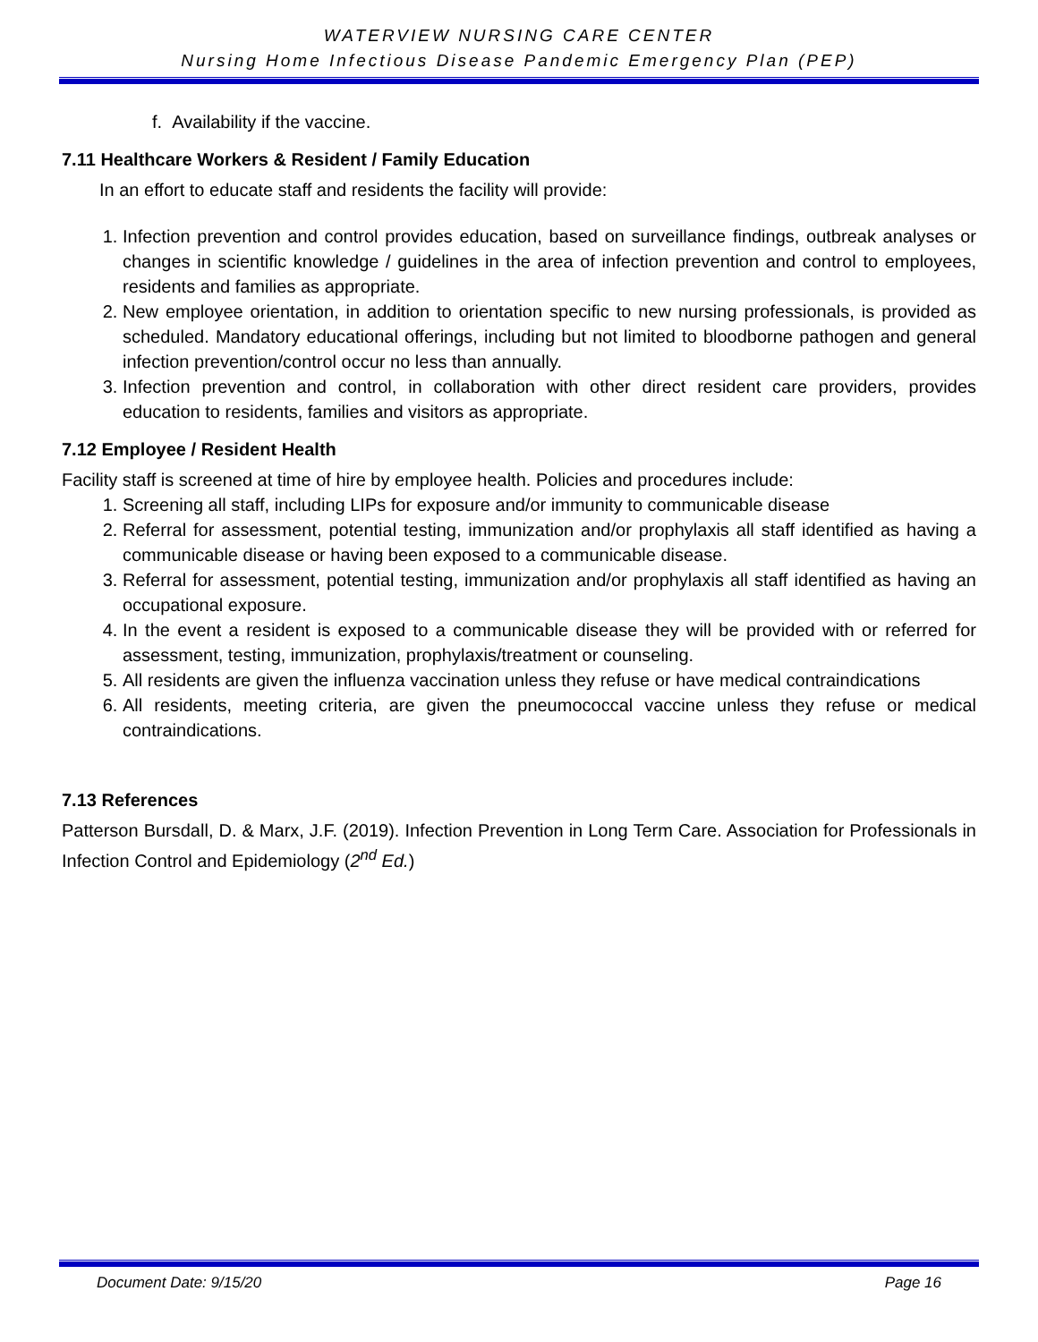WATERVIEW NURSING CARE CENTER
Nursing Home Infectious Disease Pandemic Emergency Plan (PEP)
f. Availability if the vaccine.
7.11 Healthcare Workers & Resident / Family Education
In an effort to educate staff and residents the facility will provide:
1. Infection prevention and control provides education, based on surveillance findings, outbreak analyses or changes in scientific knowledge / guidelines in the area of infection prevention and control to employees, residents and families as appropriate.
2. New employee orientation, in addition to orientation specific to new nursing professionals, is provided as scheduled. Mandatory educational offerings, including but not limited to bloodborne pathogen and general infection prevention/control occur no less than annually.
3. Infection prevention and control, in collaboration with other direct resident care providers, provides education to residents, families and visitors as appropriate.
7.12 Employee / Resident Health
Facility staff is screened at time of hire by employee health. Policies and procedures include:
1. Screening all staff, including LIPs for exposure and/or immunity to communicable disease
2. Referral for assessment, potential testing, immunization and/or prophylaxis all staff identified as having a communicable disease or having been exposed to a communicable disease.
3. Referral for assessment, potential testing, immunization and/or prophylaxis all staff identified as having an occupational exposure.
4. In the event a resident is exposed to a communicable disease they will be provided with or referred for assessment, testing, immunization, prophylaxis/treatment or counseling.
5. All residents are given the influenza vaccination unless they refuse or have medical contraindications
6. All residents, meeting criteria, are given the pneumococcal vaccine unless they refuse or medical contraindications.
7.13 References
Patterson Bursdall, D. & Marx, J.F. (2019). Infection Prevention in Long Term Care. Association for Professionals in Infection Control and Epidemiology (2<sup>nd</sup> Ed.)
Document Date: 9/15/20 Page 16